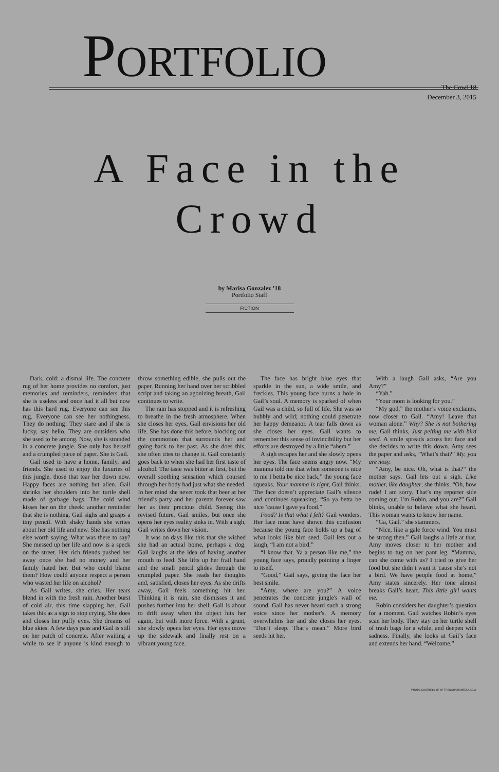PORTFOLIO
The Cowl 18
December 3, 2015
A Face in the
Crowd
by Marisa Gonzalez ’18
Portfolio Staff
FICTION
Dark, cold: a dismal life. The concrete rug of her home provides no comfort, just memories and reminders, reminders that she is useless and once had it all but now has this hard rug. Everyone can see this rug. Everyone can see her nothingness. They do nothing! They stare and if she is lucky, say hello. They are outsiders who she used to be among. Now, she is stranded in a concrete jungle. She only has herself and a crumpled piece of paper. She is Gail.
Gail used to have a home, family, and friends. She used to enjoy the luxuries of this jungle, those that tear her down now. Happy faces are nothing but alien. Gail shrinks her shoulders into her turtle shell made of garbage bags. The cold wind kisses her on the cheek: another reminder that she is nothing. Gail sighs and grasps a tiny pencil. With shaky hands she writes about her old life and new. She has nothing else worth saying. What was there to say? She messed up her life and now is a speck on the street. Her rich friends pushed her away once she had no money and her family hated her. But who could blame them? How could anyone respect a person who wasted her life on alcohol?
As Gail writes, she cries. Her tears blend in with the fresh rain. Another burst of cold air, this time slapping her. Gail takes this as a sign to stop crying. She does and closes her puffy eyes. She dreams of blue skies. A few days pass and Gail is still on her patch of concrete. After waiting a while to see if anyone is kind enough to throw something edible, she pulls out the paper. Running her hand over her scribbled script and taking an agonizing breath, Gail continues to write.
The rain has stopped and it is refreshing to breathe in the fresh atmosphere. When she closes her eyes, Gail envisions her old life. She has done this before, blocking out the commotion that surrounds her and going back to her past. As she does this, she often tries to change it. Gail constantly goes back to when she had her first taste of alcohol. The taste was bitter at first, but the overall soothing sensation which coursed through her body had just what she needed. In her mind she never took that beer at her friend’s party and her parents forever saw her as their precious child. Seeing this revised future, Gail smiles, but once she opens her eyes reality sinks in. With a sigh, Gail writes down her vision.
It was on days like this that she wished she had an actual home, perhaps a dog. Gail laughs at the idea of having another mouth to feed. She lifts up her frail hand and the small pencil glides through the crumpled paper. She reads her thoughts and, satisfied, closes her eyes. As she drifts away, Gail feels something hit her. Thinking it is rain, she dismisses it and pushes further into her shell. Gail is about to drift away when the object hits her again, but with more force. With a grunt, she slowly opens her eyes. Her eyes move up the sidewalk and finally rest on a vibrant young face.
The face has bright blue eyes that sparkle in the sun, a wide smile, and freckles. This young face burns a hole in Gail’s soul. A memory is sparked of when Gail was a child, so full of life. She was so bubbly and wild; nothing could penetrate her happy demeanor. A tear falls down as she closes her eyes. Gail wants to remember this sense of invincibility but her efforts are destroyed by a little “ahem.”
A sigh escapes her and she slowly opens her eyes. The face seems angry now. “My mamma told me that when someone is nice to me I betta be nice back,” the young face squeaks. Your mamma is right, Gail thinks. The face doesn’t appreciate Gail’s silence and continues squeaking, “So ya betta be nice ’cause I gave ya food.”
Food? Is that what I felt? Gail wonders. Her face must have shown this confusion because the young face holds up a bag of what looks like bird seed. Gail lets out a laugh, “I am not a bird.”
“I know that. Ya a person like me,” the young face says, proudly pointing a finger to itself.
“Good,” Gail says, giving the face her best smile.
“Amy, where are you?” A voice penetrates the concrete jungle's wall of sound. Gail has never heard such a strong voice since her mother's. A memory overwhelms her and she closes her eyes. “Don’t sleep. That’s mean.” More bird seeds hit her.
With a laugh Gail asks, “Are you Amy?”
“Yah.”
“Your mom is looking for you.”
“My god,” the mother’s voice exclaims, now closer to Gail. “Amy! Leave that woman alone.” Why? She is not bothering me, Gail thinks, Just pelting me with bird seed. A smile spreads across her face and she decides to write this down. Amy sees the paper and asks, ”What’s that?” My, you are nosy.
“Amy, be nice. Oh, what is that?“ the mother says. Gail lets out a sigh. Like mother, like daughter, she thinks. “Oh, how rude! I am sorry. That’s my reporter side coming out. I’m Robin, and you are?” Gail blinks, unable to believe what she heard. This woman wants to know her name.
“Ga, Gail.” she stammers.
“Nice, like a gale force wind. You must be strong then.” Gail laughs a little at that. Amy moves closer to her mother and begins to tug on her pant leg. “Mamma, can she come with us? I tried to give her food but she didn’t want it 'cause she’s not a bird. We have people food at home,” Amy states sincerely. Her tone almost breaks Gail’s heart. This little girl wants me.
Robin considers her daughter’s question for a moment. Gail watches Robin’s eyes scan her body. They stay on her turtle shell of trash bags for a while, and deepen with sadness. Finally, she looks at Gail’s face and extends her hand. “Welcome.”
PHOTO COURTESY OF HTTP://IGOTCHAMEDIA.COM/